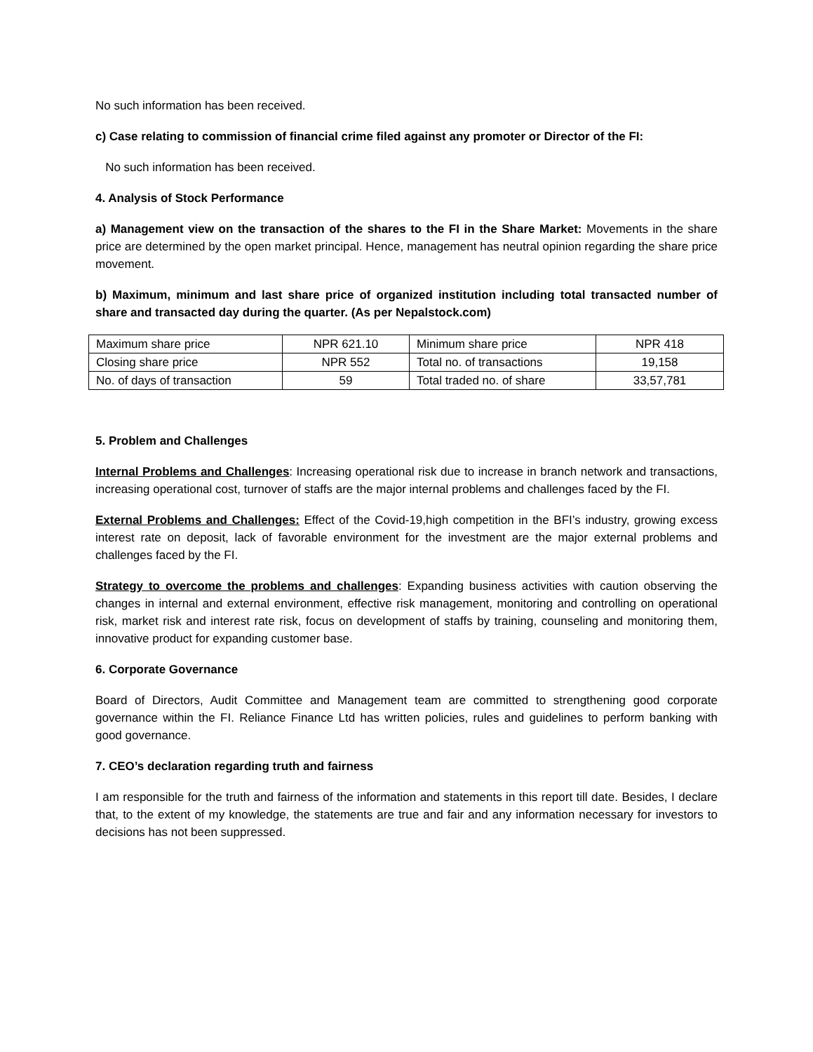No such information has been received.
c) Case relating to commission of financial crime filed against any promoter or Director of the FI:
No such information has been received.
4. Analysis of Stock Performance
a) Management view on the transaction of the shares to the FI in the Share Market: Movements in the share price are determined by the open market principal. Hence, management has neutral opinion regarding the share price movement.
b) Maximum, minimum and last share price of organized institution including total transacted number of share and transacted day during the quarter. (As per Nepalstock.com)
| Maximum share price | NPR 621.10 | Minimum share price | NPR 418 |
| Closing share price | NPR 552 | Total no. of transactions | 19,158 |
| No. of days of transaction | 59 | Total traded no. of share | 33,57,781 |
5. Problem and Challenges
Internal Problems and Challenges: Increasing operational risk due to increase in branch network and transactions, increasing operational cost, turnover of staffs are the major internal problems and challenges faced by the FI.
External Problems and Challenges: Effect of the Covid-19,high competition in the BFI’s industry, growing excess interest rate on deposit, lack of favorable environment for the investment are the major external problems and challenges faced by the FI.
Strategy to overcome the problems and challenges: Expanding business activities with caution observing the changes in internal and external environment, effective risk management, monitoring and controlling on operational risk, market risk and interest rate risk, focus on development of staffs by training, counseling and monitoring them, innovative product for expanding customer base.
6. Corporate Governance
Board of Directors, Audit Committee and Management team are committed to strengthening good corporate governance within the FI. Reliance Finance Ltd has written policies, rules and guidelines to perform banking with good governance.
7. CEO’s declaration regarding truth and fairness
I am responsible for the truth and fairness of the information and statements in this report till date. Besides, I declare that, to the extent of my knowledge, the statements are true and fair and any information necessary for investors to decisions has not been suppressed.